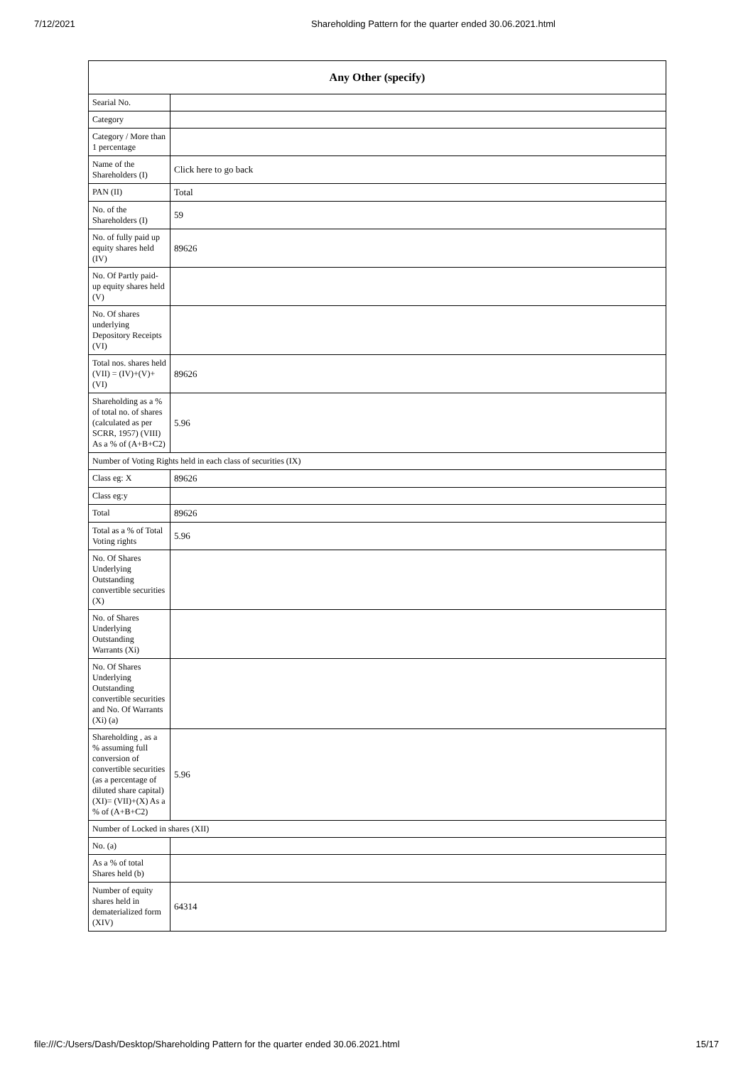7/12/2021 Shareholding Pattern for the quarter ended 30.06.2021.html
| Any Other (specify) | |
| --- | --- |
| Searial No. | |
| Category | |
| Category / More than 1 percentage | |
| Name of the Shareholders (I) | Click here to go back |
| PAN (II) | Total |
| No. of the Shareholders (I) | 59 |
| No. of fully paid up equity shares held (IV) | 89626 |
| No. Of Partly paid-up equity shares held (V) | |
| No. Of shares underlying Depository Receipts (VI) | |
| Total nos. shares held (VII) = (IV)+(V)+ (VI) | 89626 |
| Shareholding as a % of total no. of shares (calculated as per SCRR, 1957) (VIII) As a % of (A+B+C2) | 5.96 |
| Number of Voting Rights held in each class of securities (IX) | |
| Class eg: X | 89626 |
| Class eg:y | |
| Total | 89626 |
| Total as a % of Total Voting rights | 5.96 |
| No. Of Shares Underlying Outstanding convertible securities (X) | |
| No. of Shares Underlying Outstanding Warrants (Xi) | |
| No. Of Shares Underlying Outstanding convertible securities and No. Of Warrants (Xi) (a) | |
| Shareholding , as a % assuming full conversion of convertible securities (as a percentage of diluted share capital) (XI)= (VII)+(X) As a % of (A+B+C2) | 5.96 |
| Number of Locked in shares (XII) | |
| No. (a) | |
| As a % of total Shares held (b) | |
| Number of equity shares held in dematerialized form (XIV) | 64314 |
file:///C:/Users/Dash/Desktop/Shareholding Pattern for the quarter ended 30.06.2021.html 15/17